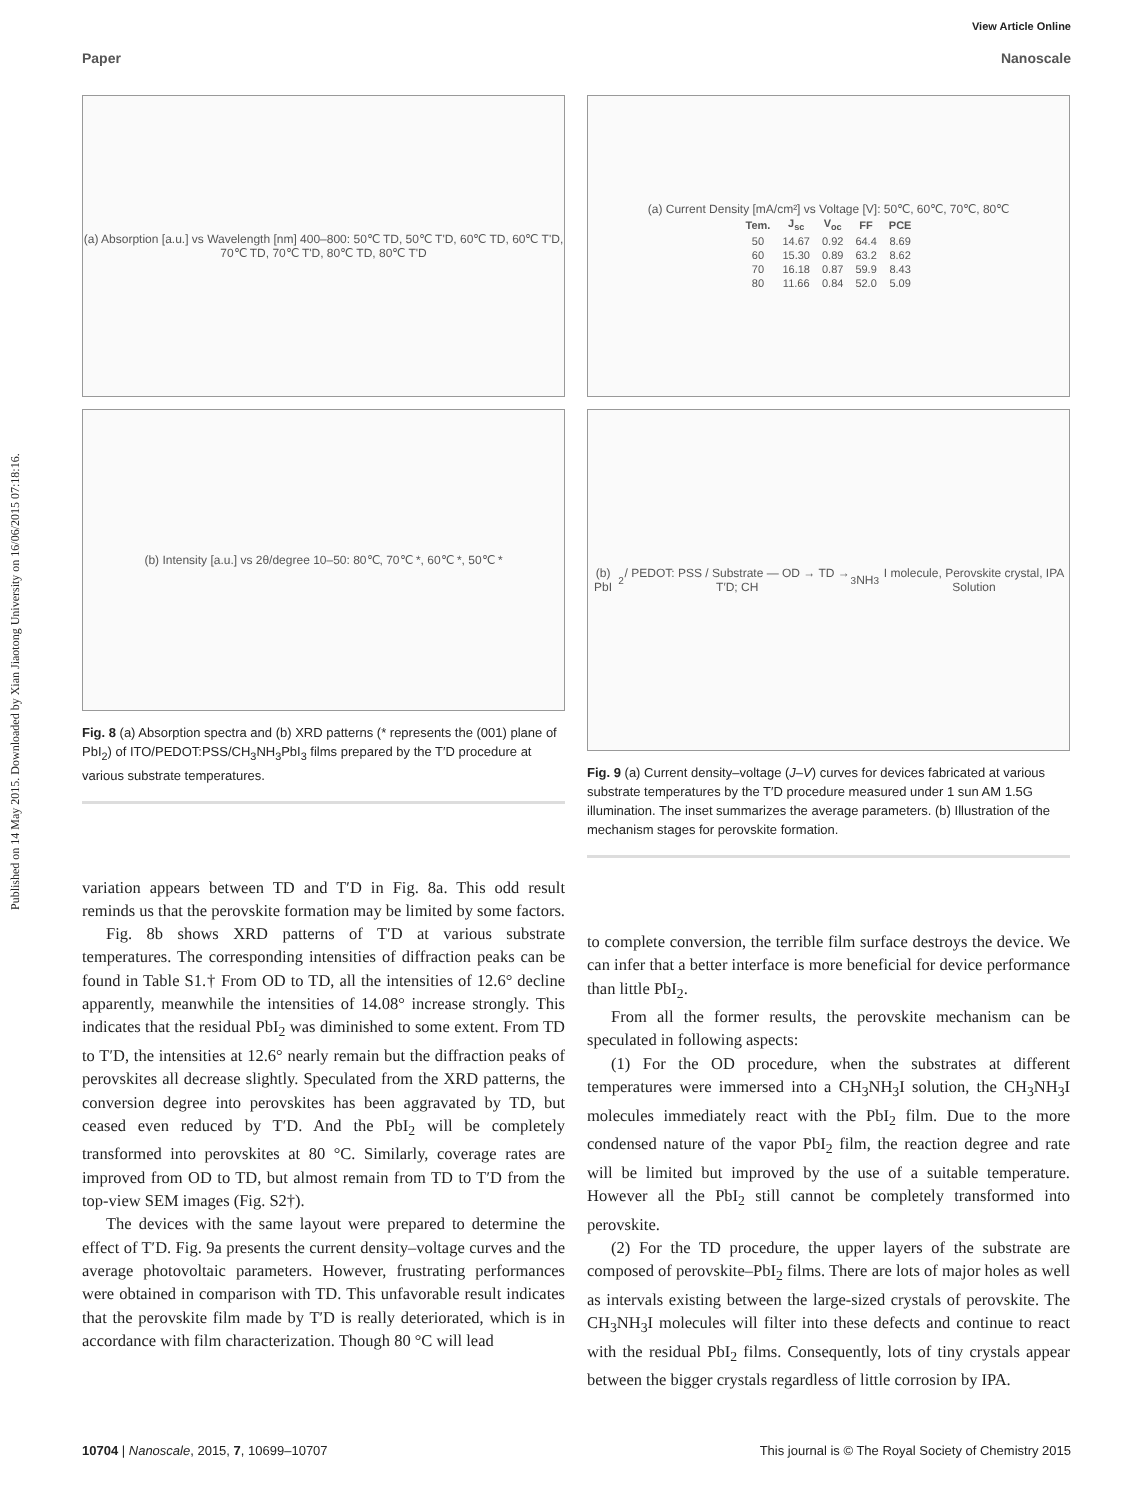Published on 14 May 2015. Downloaded by Xian Jiaotong University on 16/06/2015 07:18:16.
View Article Online
Paper Nanoscale
(a) Absorption [a.u.] vs Wavelength [nm] 400–800: 50℃ TD, 50℃ T'D, 60℃ TD, 60℃ T'D, 70℃ TD, 70℃ T'D, 80℃ TD, 80℃ T'D
(b) Intensity [a.u.] vs 2θ/degree 10–50: 80℃, 70℃ *, 60℃ *, 50℃ *
Fig. 8 (a) Absorption spectra and (b) XRD patterns (* represents the (001) plane of PbI<sub>2</sub>) of ITO/PEDOT:PSS/CH<sub>3</sub>NH<sub>3</sub>PbI<sub>3</sub> films prepared by the T′D procedure at various substrate temperatures.
variation appears between TD and T′D in Fig. 8a. This odd result reminds us that the perovskite formation may be limited by some factors.
Fig. 8b shows XRD patterns of T′D at various substrate temperatures. The corresponding intensities of diffraction peaks can be found in Table S1.† From OD to TD, all the intensities of 12.6° decline apparently, meanwhile the intensities of 14.08° increase strongly. This indicates that the residual PbI<sub>2</sub> was diminished to some extent. From TD to T′D, the intensities at 12.6° nearly remain but the diffraction peaks of perovskites all decrease slightly. Speculated from the XRD patterns, the conversion degree into perovskites has been aggravated by TD, but ceased even reduced by T′D. And the PbI<sub>2</sub> will be completely transformed into perovskites at 80 °C. Similarly, coverage rates are improved from OD to TD, but almost remain from TD to T′D from the top-view SEM images (Fig. S2†).
The devices with the same layout were prepared to determine the effect of T′D. Fig. 9a presents the current density–voltage curves and the average photovoltaic parameters. However, frustrating performances were obtained in comparison with TD. This unfavorable result indicates that the perovskite film made by T′D is really deteriorated, which is in accordance with film characterization. Though 80 °C will lead
(a) Current Density [mA/cm²] vs Voltage [V]: 50℃, 60℃, 70℃, 80℃
| Tem. | J<sub>sc</sub> | V<sub>oc</sub> | FF | PCE |
| --- | --- | --- | --- | --- |
| 50 | 14.67 | 0.92 | 64.4 | 8.69 |
| 60 | 15.30 | 0.89 | 63.2 | 8.62 |
| 70 | 16.18 | 0.87 | 59.9 | 8.43 |
| 80 | 11.66 | 0.84 | 52.0 | 5.09 |
(b) PbI<sub>2</sub> / PEDOT: PSS / Substrate — OD → TD → T′D; CH<sub>3</sub>NH<sub>3</sub>I molecule, Perovskite crystal, IPA Solution
Fig. 9 (a) Current density–voltage (J–V) curves for devices fabricated at various substrate temperatures by the T′D procedure measured under 1 sun AM 1.5G illumination. The inset summarizes the average parameters. (b) Illustration of the mechanism stages for perovskite formation.
to complete conversion, the terrible film surface destroys the device. We can infer that a better interface is more beneficial for device performance than little PbI<sub>2</sub>.
From all the former results, the perovskite mechanism can be speculated in following aspects:
(1) For the OD procedure, when the substrates at different temperatures were immersed into a CH<sub>3</sub>NH<sub>3</sub>I solution, the CH<sub>3</sub>NH<sub>3</sub>I molecules immediately react with the PbI<sub>2</sub> film. Due to the more condensed nature of the vapor PbI<sub>2</sub> film, the reaction degree and rate will be limited but improved by the use of a suitable temperature. However all the PbI<sub>2</sub> still cannot be completely transformed into perovskite.
(2) For the TD procedure, the upper layers of the substrate are composed of perovskite–PbI<sub>2</sub> films. There are lots of major holes as well as intervals existing between the large-sized crystals of perovskite. The CH<sub>3</sub>NH<sub>3</sub>I molecules will filter into these defects and continue to react with the residual PbI<sub>2</sub> films. Consequently, lots of tiny crystals appear between the bigger crystals regardless of little corrosion by IPA.
10704 | Nanoscale, 2015, 7, 10699–10707 This journal is © The Royal Society of Chemistry 2015